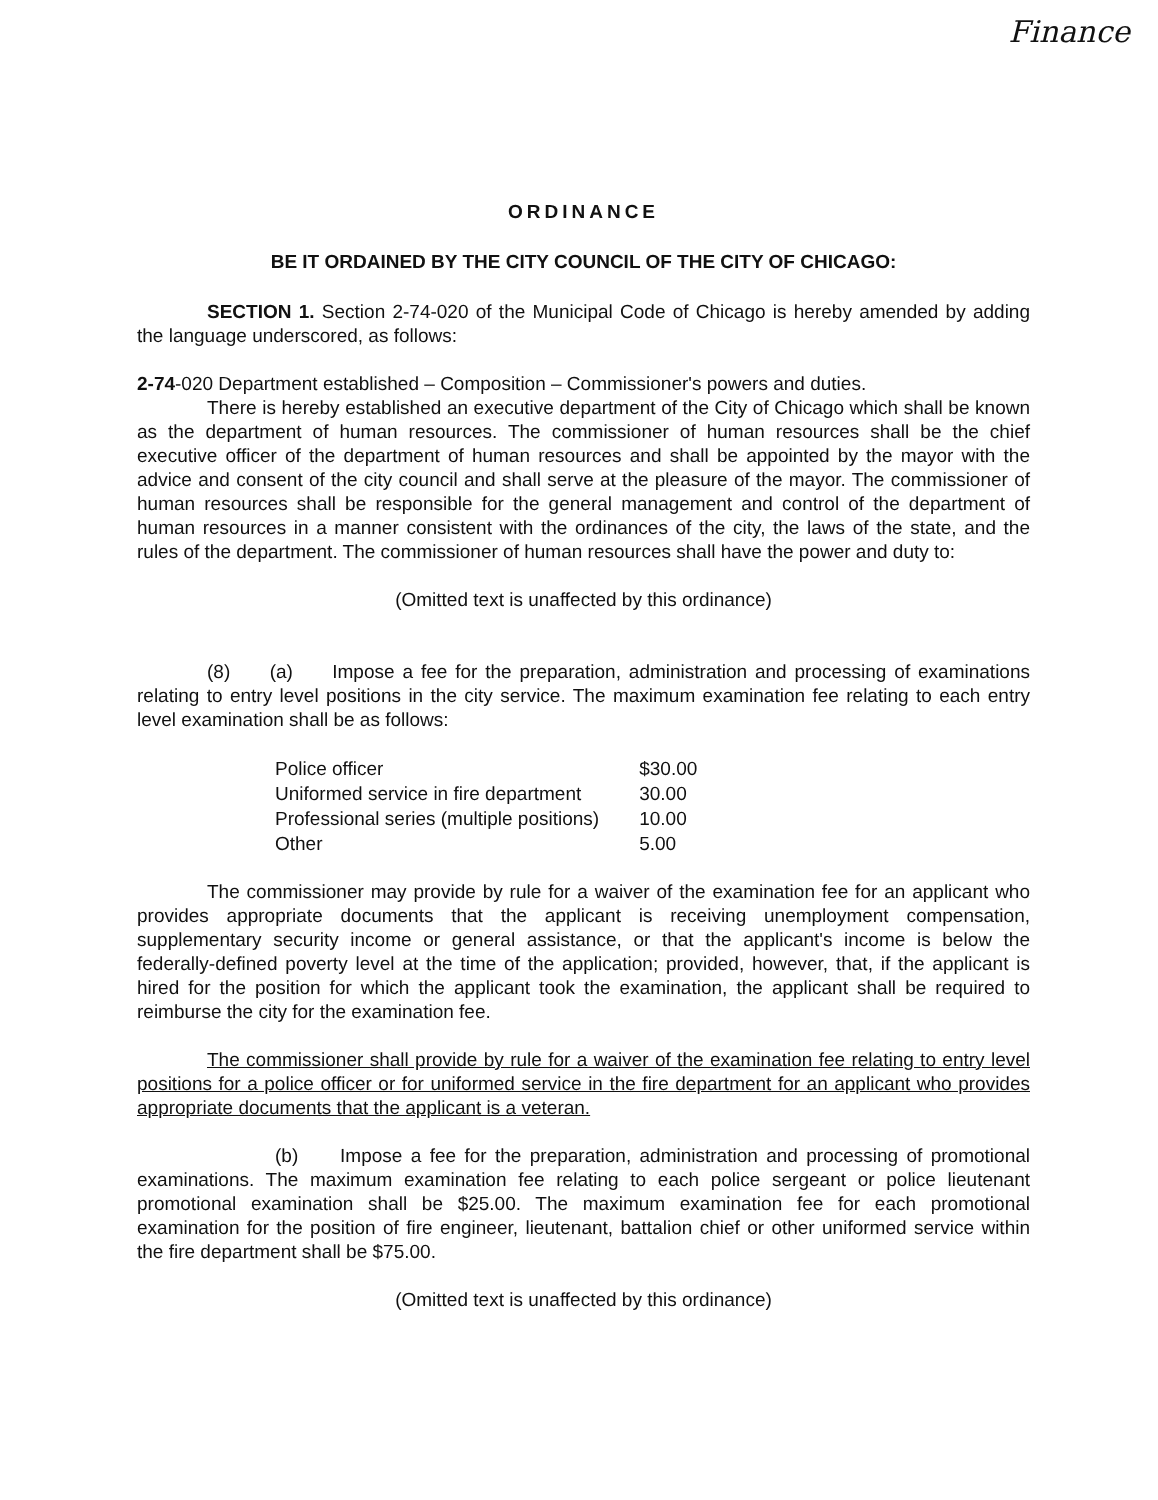Finance
ORDINANCE
BE IT ORDAINED BY THE CITY COUNCIL OF THE CITY OF CHICAGO:
SECTION 1. Section 2-74-020 of the Municipal Code of Chicago is hereby amended by adding the language underscored, as follows:
2-74-020 Department established – Composition – Commissioner's powers and duties.
There is hereby established an executive department of the City of Chicago which shall be known as the department of human resources. The commissioner of human resources shall be the chief executive officer of the department of human resources and shall be appointed by the mayor with the advice and consent of the city council and shall serve at the pleasure of the mayor. The commissioner of human resources shall be responsible for the general management and control of the department of human resources in a manner consistent with the ordinances of the city, the laws of the state, and the rules of the department. The commissioner of human resources shall have the power and duty to:
(Omitted text is unaffected by this ordinance)
(8) (a) Impose a fee for the preparation, administration and processing of examinations relating to entry level positions in the city service. The maximum examination fee relating to each entry level examination shall be as follows:
| Police officer | $30.00 |
| Uniformed service in fire department | 30.00 |
| Professional series (multiple positions) | 10.00 |
| Other | 5.00 |
The commissioner may provide by rule for a waiver of the examination fee for an applicant who provides appropriate documents that the applicant is receiving unemployment compensation, supplementary security income or general assistance, or that the applicant's income is below the federally-defined poverty level at the time of the application; provided, however, that, if the applicant is hired for the position for which the applicant took the examination, the applicant shall be required to reimburse the city for the examination fee.
The commissioner shall provide by rule for a waiver of the examination fee relating to entry level positions for a police officer or for uniformed service in the fire department for an applicant who provides appropriate documents that the applicant is a veteran.
(b) Impose a fee for the preparation, administration and processing of promotional examinations. The maximum examination fee relating to each police sergeant or police lieutenant promotional examination shall be $25.00. The maximum examination fee for each promotional examination for the position of fire engineer, lieutenant, battalion chief or other uniformed service within the fire department shall be $75.00.
(Omitted text is unaffected by this ordinance)